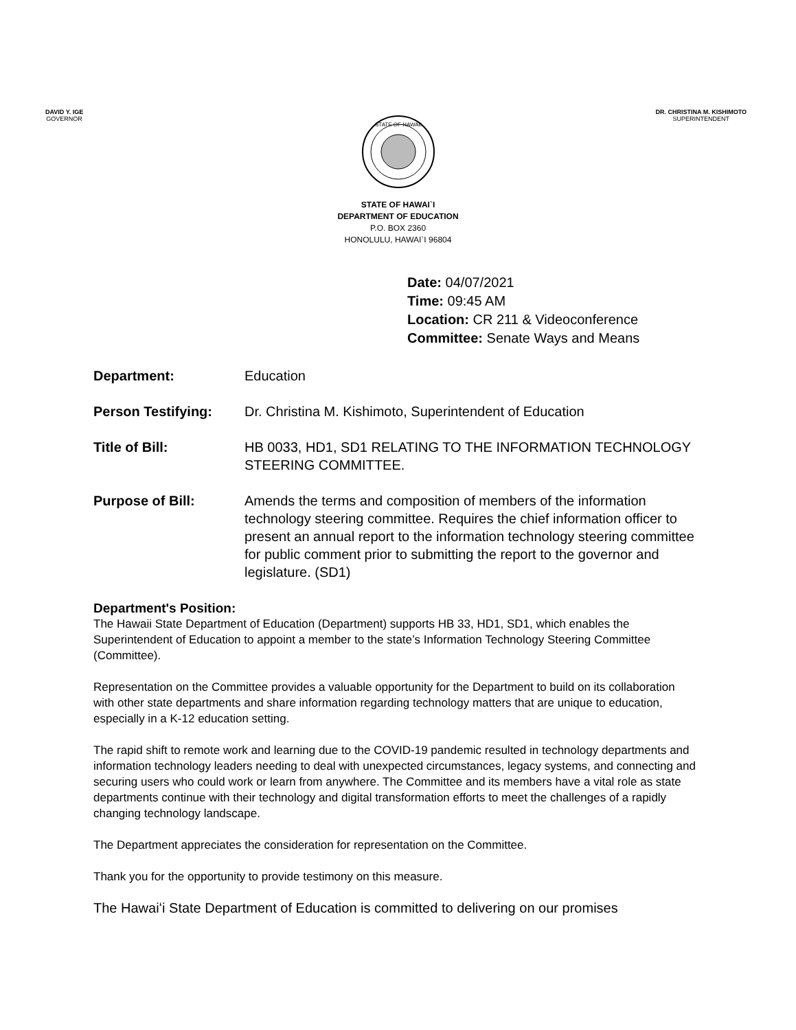DAVID Y. IGE
GOVERNOR
DR. CHRISTINA M. KISHIMOTO
SUPERINTENDENT
STATE OF HAWAII
STATE OF HAWAI`I
DEPARTMENT OF EDUCATION
P.O. BOX 2360
HONOLULU, HAWAI`I 96804
Date: 04/07/2021
Time: 09:45 AM
Location: CR 211 & Videoconference
Committee: Senate Ways and Means
Department: Education
Person Testifying: Dr. Christina M. Kishimoto, Superintendent of Education
Title of Bill: HB 0033, HD1, SD1 RELATING TO THE INFORMATION TECHNOLOGY STEERING COMMITTEE.
Purpose of Bill: Amends the terms and composition of members of the information technology steering committee. Requires the chief information officer to present an annual report to the information technology steering committee for public comment prior to submitting the report to the governor and legislature. (SD1)
Department's Position:
The Hawaii State Department of Education (Department) supports HB 33, HD1, SD1, which enables the Superintendent of Education to appoint a member to the state’s Information Technology Steering Committee (Committee).
Representation on the Committee provides a valuable opportunity for the Department to build on its collaboration with other state departments and share information regarding technology matters that are unique to education, especially in a K-12 education setting.
The rapid shift to remote work and learning due to the COVID-19 pandemic resulted in technology departments and information technology leaders needing to deal with unexpected circumstances, legacy systems, and connecting and securing users who could work or learn from anywhere. The Committee and its members have a vital role as state departments continue with their technology and digital transformation efforts to meet the challenges of a rapidly changing technology landscape.
The Department appreciates the consideration for representation on the Committee.
Thank you for the opportunity to provide testimony on this measure.
The Hawaiʻi State Department of Education is committed to delivering on our promises